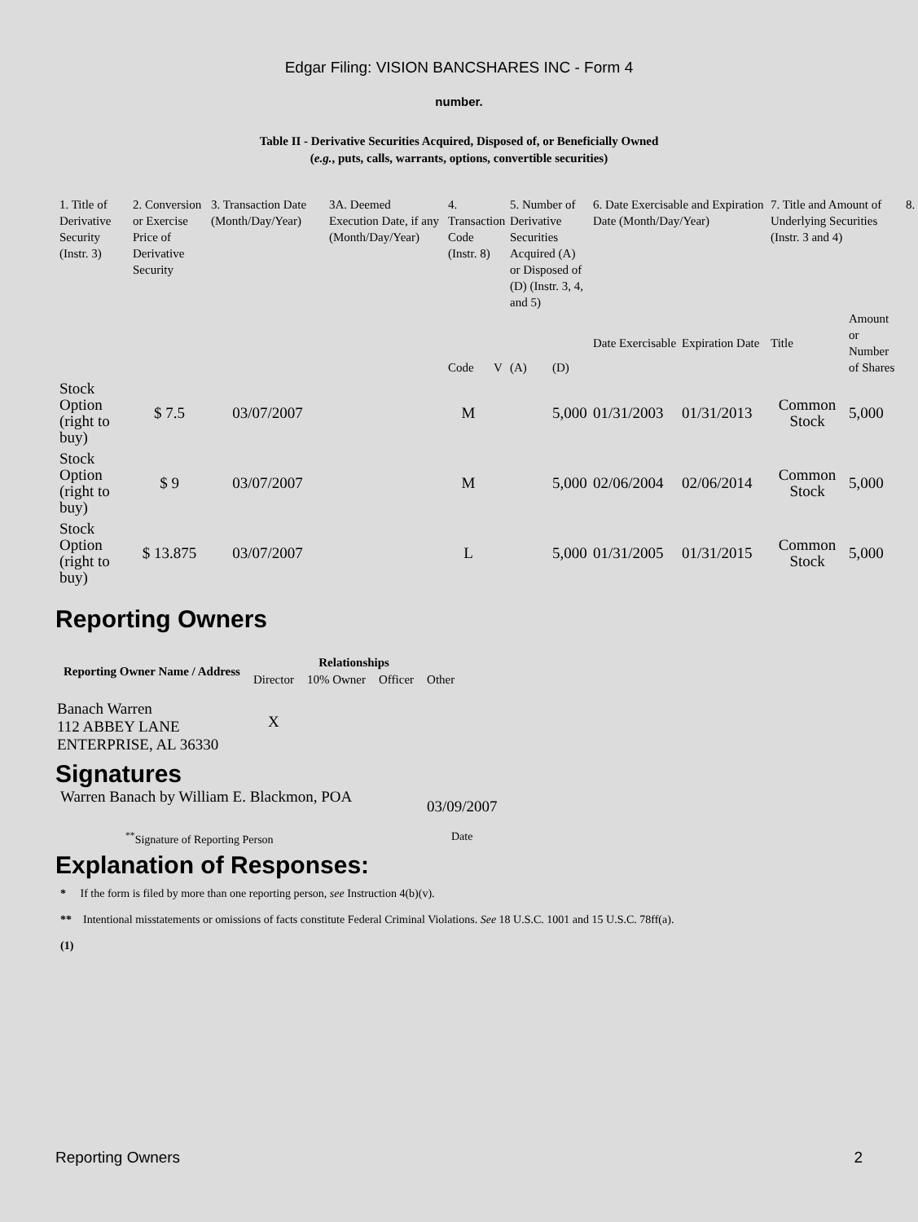Edgar Filing: VISION BANCSHARES INC - Form 4
number.
Table II - Derivative Securities Acquired, Disposed of, or Beneficially Owned
(e.g., puts, calls, warrants, options, convertible securities)
| 1. Title of Derivative Security (Instr. 3) | 2. Conversion or Exercise Price of Derivative Security | 3. Transaction Date (Month/Day/Year) | 3A. Deemed Execution Date, if any (Month/Day/Year) | 4. Transaction Code (Instr. 8) | | 5. Number of Derivative Securities Acquired (A) or Disposed of (D) (Instr. 3, 4, and 5) | | 6. Date Exercisable and Expiration Date (Month/Day/Year) | | 7. Title and Amount of Underlying Securities (Instr. 3 and 4) | | 8. |
| --- | --- | --- | --- | --- | --- | --- | --- | --- | --- | --- | --- | --- |
| | | | | Code | V | (A) | (D) | Date Exercisable | Expiration Date | Title | Amount or Number of Shares | |
| Stock Option (right to buy) | $ 7.5 | 03/07/2007 | | M | | | 5,000 | 01/31/2003 | 01/31/2013 | Common Stock | 5,000 | |
| Stock Option (right to buy) | $ 9 | 03/07/2007 | | M | | | 5,000 | 02/06/2004 | 02/06/2014 | Common Stock | 5,000 | |
| Stock Option (right to buy) | $ 13.875 | 03/07/2007 | | L | | | 5,000 | 01/31/2005 | 01/31/2015 | Common Stock | 5,000 | |
Reporting Owners
| Reporting Owner Name / Address | Relationships | | | |
| --- | --- | --- | --- | --- |
| | Director | 10% Owner | Officer | Other |
| Banach Warren 112 ABBEY LANE ENTERPRISE, AL 36330 | X | | | |
Signatures
Warren Banach by William E. Blackmon, POA
03/09/2007
<sup>**</sup> Signature of Reporting Person Date
Explanation of Responses:
* If the form is filed by more than one reporting person, see Instruction 4(b)(v).
** Intentional misstatements or omissions of facts constitute Federal Criminal Violations. See 18 U.S.C. 1001 and 15 U.S.C. 78ff(a).
(1)
Reporting Owners 2